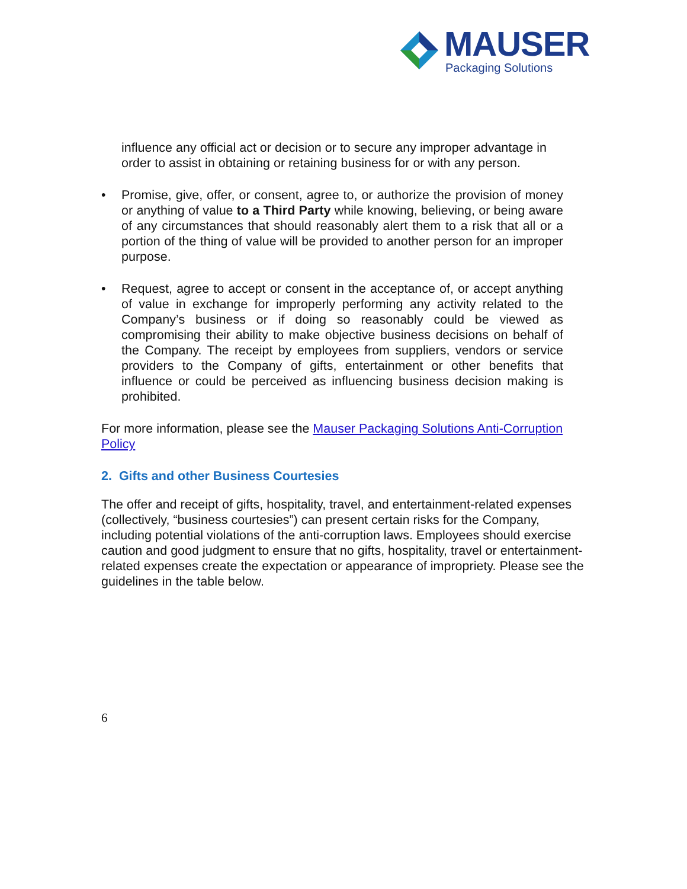MAUSER
Packaging Solutions
influence any official act or decision or to secure any improper advantage in order to assist in obtaining or retaining business for or with any person.
• Promise, give, offer, or consent, agree to, or authorize the provision of money or anything of value to a Third Party while knowing, believing, or being aware of any circumstances that should reasonably alert them to a risk that all or a portion of the thing of value will be provided to another person for an improper purpose.
• Request, agree to accept or consent in the acceptance of, or accept anything of value in exchange for improperly performing any activity related to the Company’s business or if doing so reasonably could be viewed as compromising their ability to make objective business decisions on behalf of the Company. The receipt by employees from suppliers, vendors or service providers to the Company of gifts, entertainment or other benefits that influence or could be perceived as influencing business decision making is prohibited.
For more information, please see the Mauser Packaging Solutions Anti-Corruption Policy
2. Gifts and other Business Courtesies
The offer and receipt of gifts, hospitality, travel, and entertainment-related expenses (collectively, “business courtesies”) can present certain risks for the Company, including potential violations of the anti-corruption laws. Employees should exercise caution and good judgment to ensure that no gifts, hospitality, travel or entertainment-related expenses create the expectation or appearance of impropriety. Please see the guidelines in the table below.
6